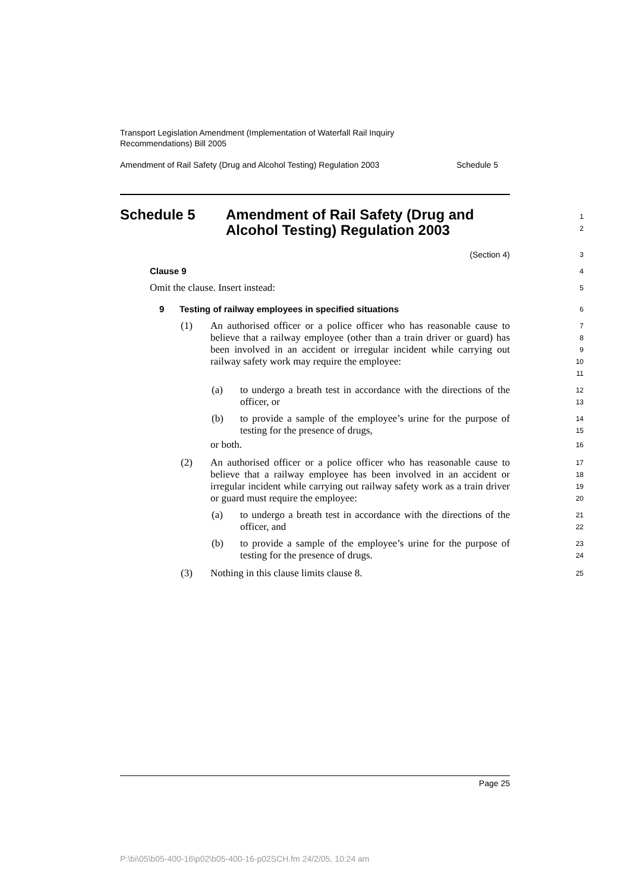Transport Legislation Amendment (Implementation of Waterfall Rail Inquiry
Recommendations) Bill 2005
Amendment of Rail Safety (Drug and Alcohol Testing) Regulation 2003 Schedule 5
Schedule 5 Amendment of Rail Safety (Drug and
Alcohol Testing) Regulation 2003
1
2
(Section 4)
3
Clause 9
4
Omit the clause. Insert instead:
5
9 Testing of railway employees in specified situations
6
(1) An authorised officer or a police officer who has reasonable cause to believe that a railway employee (other than a train driver or guard) has been involved in an accident or irregular incident while carrying out railway safety work may require the employee:
7
8
9
10
11
(a) to undergo a breath test in accordance with the directions of the officer, or
12
13
(b) to provide a sample of the employee’s urine for the purpose of testing for the presence of drugs,
14
15
or both.
16
(2) An authorised officer or a police officer who has reasonable cause to believe that a railway employee has been involved in an accident or irregular incident while carrying out railway safety work as a train driver or guard must require the employee:
17
18
19
20
(a) to undergo a breath test in accordance with the directions of the officer, and
21
22
(b) to provide a sample of the employee’s urine for the purpose of testing for the presence of drugs.
23
24
(3) Nothing in this clause limits clause 8.
25
Page 25
P:\bi\05\b05-400-16\p02\b05-400-16-p02SCH.fm 24/2/05, 10:24 am